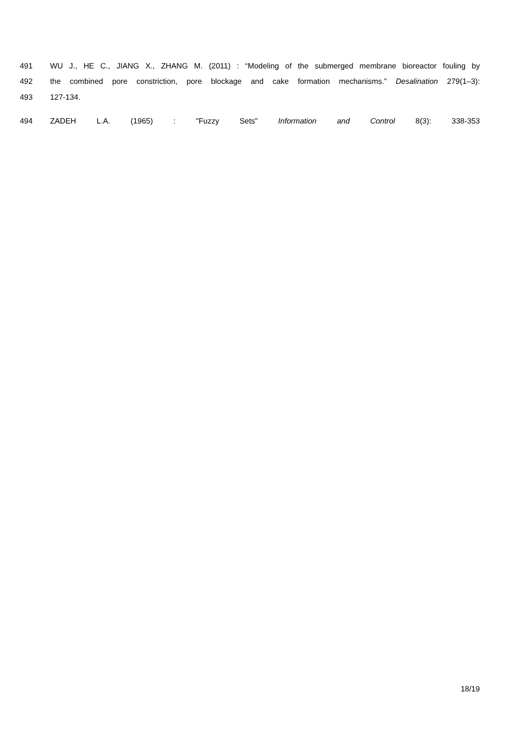491 WU J., HE C., JIANG X., ZHANG M. (2011) : “Modeling of the submerged membrane bioreactor fouling by
492 the combined pore constriction, pore blockage and cake formation mechanisms.” Desalination 279(1–3):
493 127-134.
494 ZADEH L.A. (1965) : "Fuzzy Sets" Information and Control 8(3): 338-353
18/19